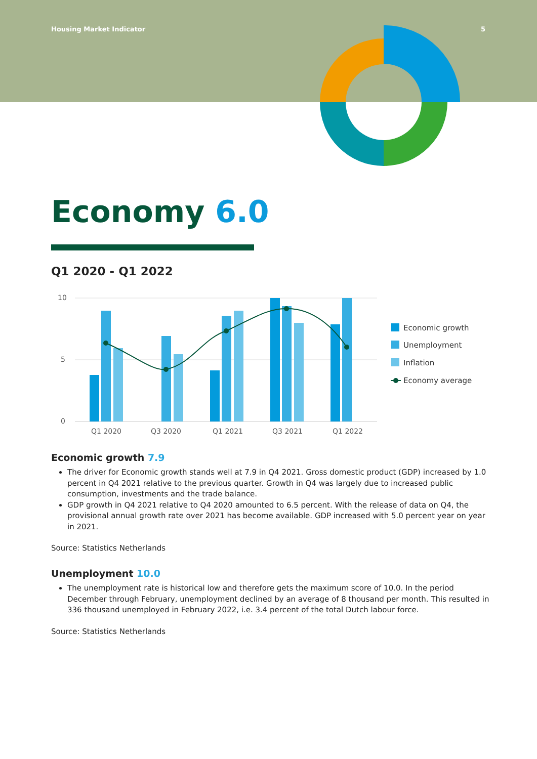Housing Market Indicator 5
Economy 6.0
Q1 2020 - Q1 2022
10
5
0
Q1 2020
Q3 2020
Q1 2021
Q3 2021
Q1 2022
Economic growth
Unemployment
Inflation
Economy average
Economic growth 7.9
The driver for Economic growth stands well at 7.9 in Q4 2021. Gross domestic product (GDP) increased by 1.0 percent in Q4 2021 relative to the previous quarter. Growth in Q4 was largely due to increased public consumption, investments and the trade balance.
GDP growth in Q4 2021 relative to Q4 2020 amounted to 6.5 percent. With the release of data on Q4, the provisional annual growth rate over 2021 has become available. GDP increased with 5.0 percent year on year in 2021.
Source: Statistics Netherlands
Unemployment 10.0
The unemployment rate is historical low and therefore gets the maximum score of 10.0. In the period December through February, unemployment declined by an average of 8 thousand per month. This resulted in 336 thousand unemployed in February 2022, i.e. 3.4 percent of the total Dutch labour force.
Source: Statistics Netherlands